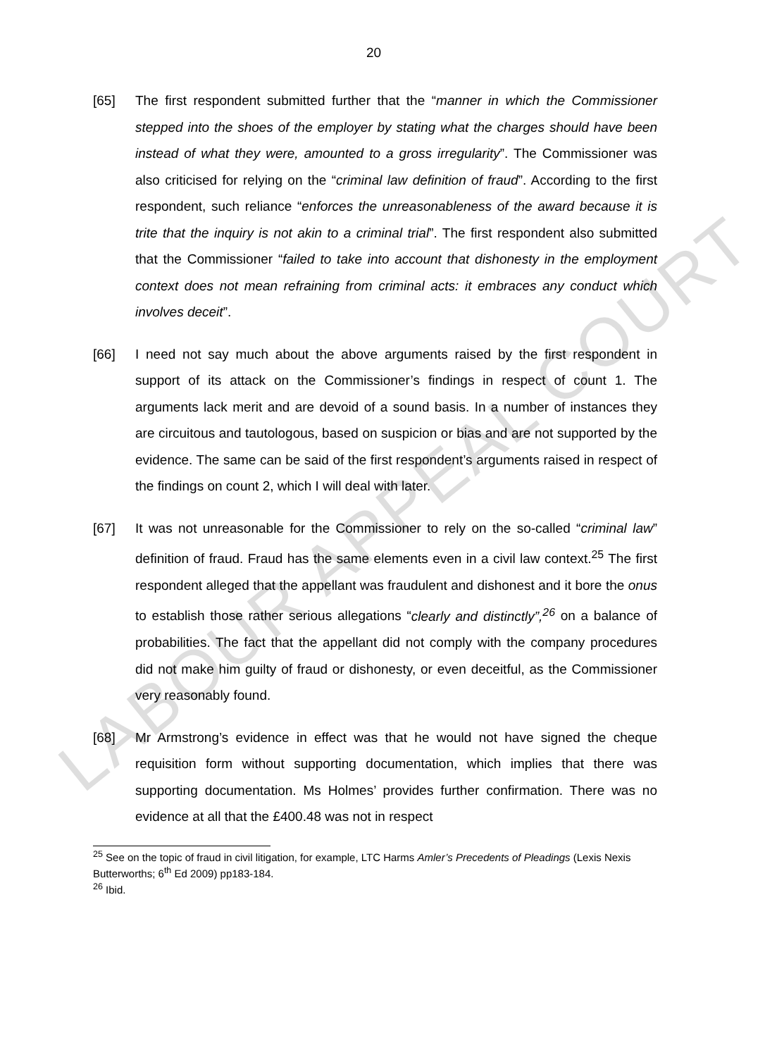20
[65] The first respondent submitted further that the “manner in which the Commissioner stepped into the shoes of the employer by stating what the charges should have been instead of what they were, amounted to a gross irregularity”. The Commissioner was also criticised for relying on the “criminal law definition of fraud”. According to the first respondent, such reliance “enforces the unreasonableness of the award because it is trite that the inquiry is not akin to a criminal trial”. The first respondent also submitted that the Commissioner “failed to take into account that dishonesty in the employment context does not mean refraining from criminal acts: it embraces any conduct which involves deceit”.
[66] I need not say much about the above arguments raised by the first respondent in support of its attack on the Commissioner’s findings in respect of count 1. The arguments lack merit and are devoid of a sound basis. In a number of instances they are circuitous and tautologous, based on suspicion or bias and are not supported by the evidence. The same can be said of the first respondent’s arguments raised in respect of the findings on count 2, which I will deal with later.
[67] It was not unreasonable for the Commissioner to rely on the so-called “criminal law” definition of fraud. Fraud has the same elements even in a civil law context.<sup>25</sup> The first respondent alleged that the appellant was fraudulent and dishonest and it bore the onus to establish those rather serious allegations “clearly and distinctly”,<sup>26</sup> on a balance of probabilities. The fact that the appellant did not comply with the company procedures did not make him guilty of fraud or dishonesty, or even deceitful, as the Commissioner very reasonably found.
[68] Mr Armstrong’s evidence in effect was that he would not have signed the cheque requisition form without supporting documentation, which implies that there was supporting documentation. Ms Holmes’ provides further confirmation. There was no evidence at all that the £400.48 was not in respect
<sup>25</sup> See on the topic of fraud in civil litigation, for example, LTC Harms Amler’s Precedents of Pleadings (Lexis Nexis Butterworths; 6<sup>th</sup> Ed 2009) pp183-184.
<sup>26</sup> Ibid.
LABOUR APPEAL COURT